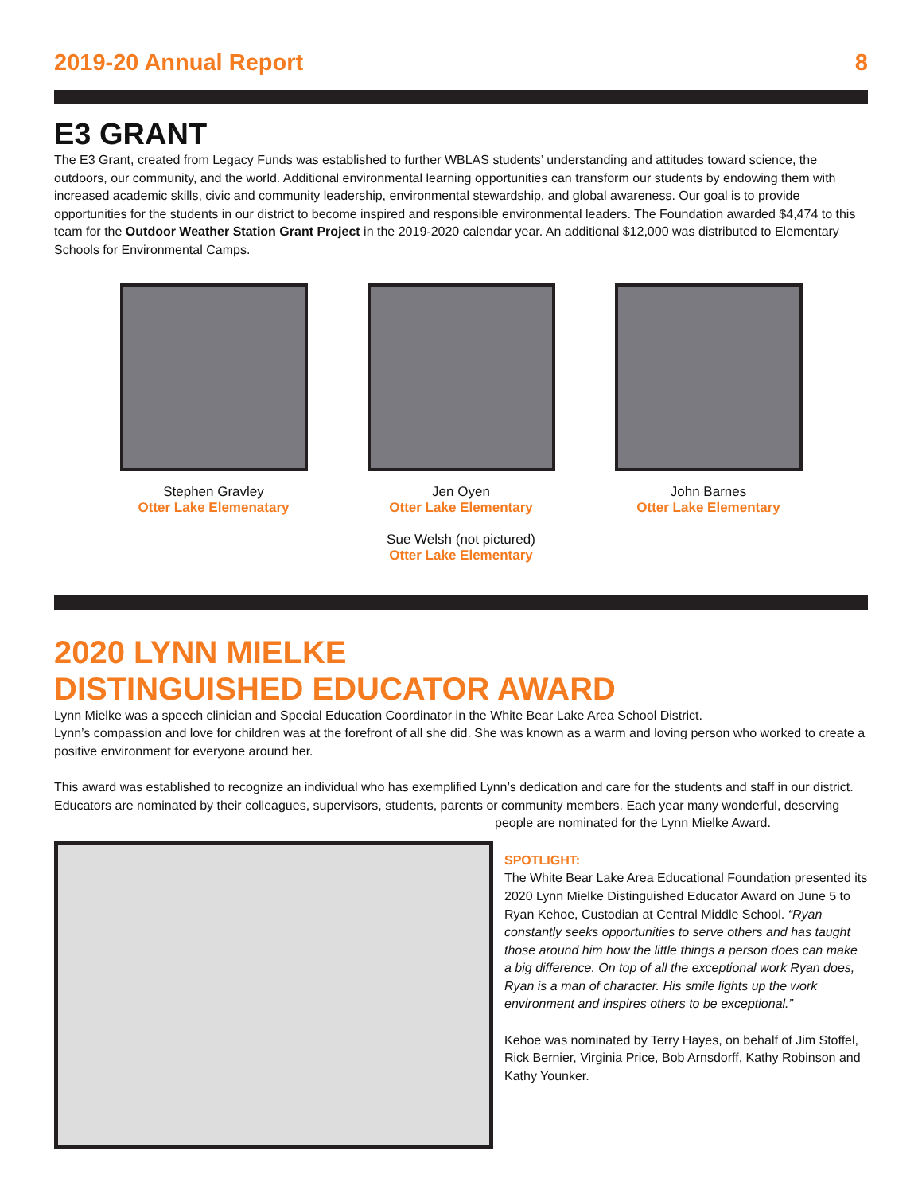2019-20 Annual Report 8
E3 GRANT
The E3 Grant, created from Legacy Funds was established to further WBLAS students’ understanding and attitudes toward science, the outdoors, our community, and the world. Additional environmental learning opportunities can transform our students by endowing them with increased academic skills, civic and community leadership, environmental stewardship, and global awareness. Our goal is to provide opportunities for the students in our district to become inspired and responsible environmental leaders. The Foundation awarded $4,474 to this team for the Outdoor Weather Station Grant Project in the 2019-2020 calendar year. An additional $12,000 was distributed to Elementary Schools for Environmental Camps.
Stephen Gravley
Otter Lake Elemenatary
Jen Oyen
Otter Lake Elementary
Sue Welsh (not pictured)
Otter Lake Elementary
John Barnes
Otter Lake Elementary
2020 LYNN MIELKE
DISTINGUISHED EDUCATOR AWARD
Lynn Mielke was a speech clinician and Special Education Coordinator in the White Bear Lake Area School District.
Lynn’s compassion and love for children was at the forefront of all she did. She was known as a warm and loving person who worked to create a positive environment for everyone around her.
This award was established to recognize an individual who has exemplified Lynn’s dedication and care for the students and staff in our district. Educators are nominated by their colleagues, supervisors, students, parents or community members. Each year many wonderful, deserving
people are nominated for the Lynn Mielke Award.
SPOTLIGHT:
The White Bear Lake Area Educational Foundation presented its 2020 Lynn Mielke Distinguished Educator Award on June 5 to Ryan Kehoe, Custodian at Central Middle School. “Ryan constantly seeks opportunities to serve others and has taught those around him how the little things a person does can make a big difference. On top of all the exceptional work Ryan does, Ryan is a man of character. His smile lights up the work environment and inspires others to be exceptional.”
Kehoe was nominated by Terry Hayes, on behalf of Jim Stoffel, Rick Bernier, Virginia Price, Bob Arnsdorff, Kathy Robinson and Kathy Younker.